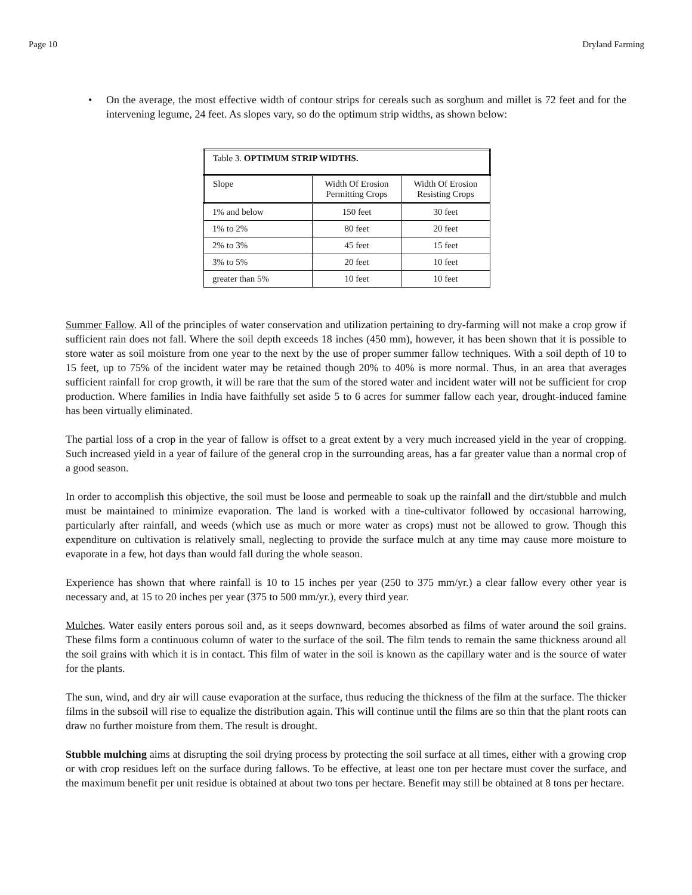Page 10 Dryland Farming
• On the average, the most effective width of contour strips for cereals such as sorghum and millet is 72 feet and for the intervening legume, 24 feet. As slopes vary, so do the optimum strip widths, as shown below:
| Table 3. OPTIMUM STRIP WIDTHS. | | |
| Slope | Width Of Erosion Permitting Crops | Width Of Erosion Resisting Crops |
| 1% and below | 150 feet | 30 feet |
| 1% to 2% | 80 feet | 20 feet |
| 2% to 3% | 45 feet | 15 feet |
| 3% to 5% | 20 feet | 10 feet |
| greater than 5% | 10 feet | 10 feet |
Summer Fallow. All of the principles of water conservation and utilization pertaining to dry-farming will not make a crop grow if sufficient rain does not fall. Where the soil depth exceeds 18 inches (450 mm), however, it has been shown that it is possible to store water as soil moisture from one year to the next by the use of proper summer fallow techniques. With a soil depth of 10 to 15 feet, up to 75% of the incident water may be retained though 20% to 40% is more normal. Thus, in an area that averages sufficient rainfall for crop growth, it will be rare that the sum of the stored water and incident water will not be sufficient for crop production. Where families in India have faithfully set aside 5 to 6 acres for summer fallow each year, drought-induced famine has been virtually eliminated.
The partial loss of a crop in the year of fallow is offset to a great extent by a very much increased yield in the year of cropping. Such increased yield in a year of failure of the general crop in the surrounding areas, has a far greater value than a normal crop of a good season.
In order to accomplish this objective, the soil must be loose and permeable to soak up the rainfall and the dirt/stubble and mulch must be maintained to minimize evaporation. The land is worked with a tine-cultivator followed by occasional harrowing, particularly after rainfall, and weeds (which use as much or more water as crops) must not be allowed to grow. Though this expenditure on cultivation is relatively small, neglecting to provide the surface mulch at any time may cause more moisture to evaporate in a few, hot days than would fall during the whole season.
Experience has shown that where rainfall is 10 to 15 inches per year (250 to 375 mm/yr.) a clear fallow every other year is necessary and, at 15 to 20 inches per year (375 to 500 mm/yr.), every third year.
Mulches. Water easily enters porous soil and, as it seeps downward, becomes absorbed as films of water around the soil grains. These films form a continuous column of water to the surface of the soil. The film tends to remain the same thickness around all the soil grains with which it is in contact. This film of water in the soil is known as the capillary water and is the source of water for the plants.
The sun, wind, and dry air will cause evaporation at the surface, thus reducing the thickness of the film at the surface. The thicker films in the subsoil will rise to equalize the distribution again. This will continue until the films are so thin that the plant roots can draw no further moisture from them. The result is drought.
Stubble mulching aims at disrupting the soil drying process by protecting the soil surface at all times, either with a growing crop or with crop residues left on the surface during fallows. To be effective, at least one ton per hectare must cover the surface, and the maximum benefit per unit residue is obtained at about two tons per hectare. Benefit may still be obtained at 8 tons per hectare.